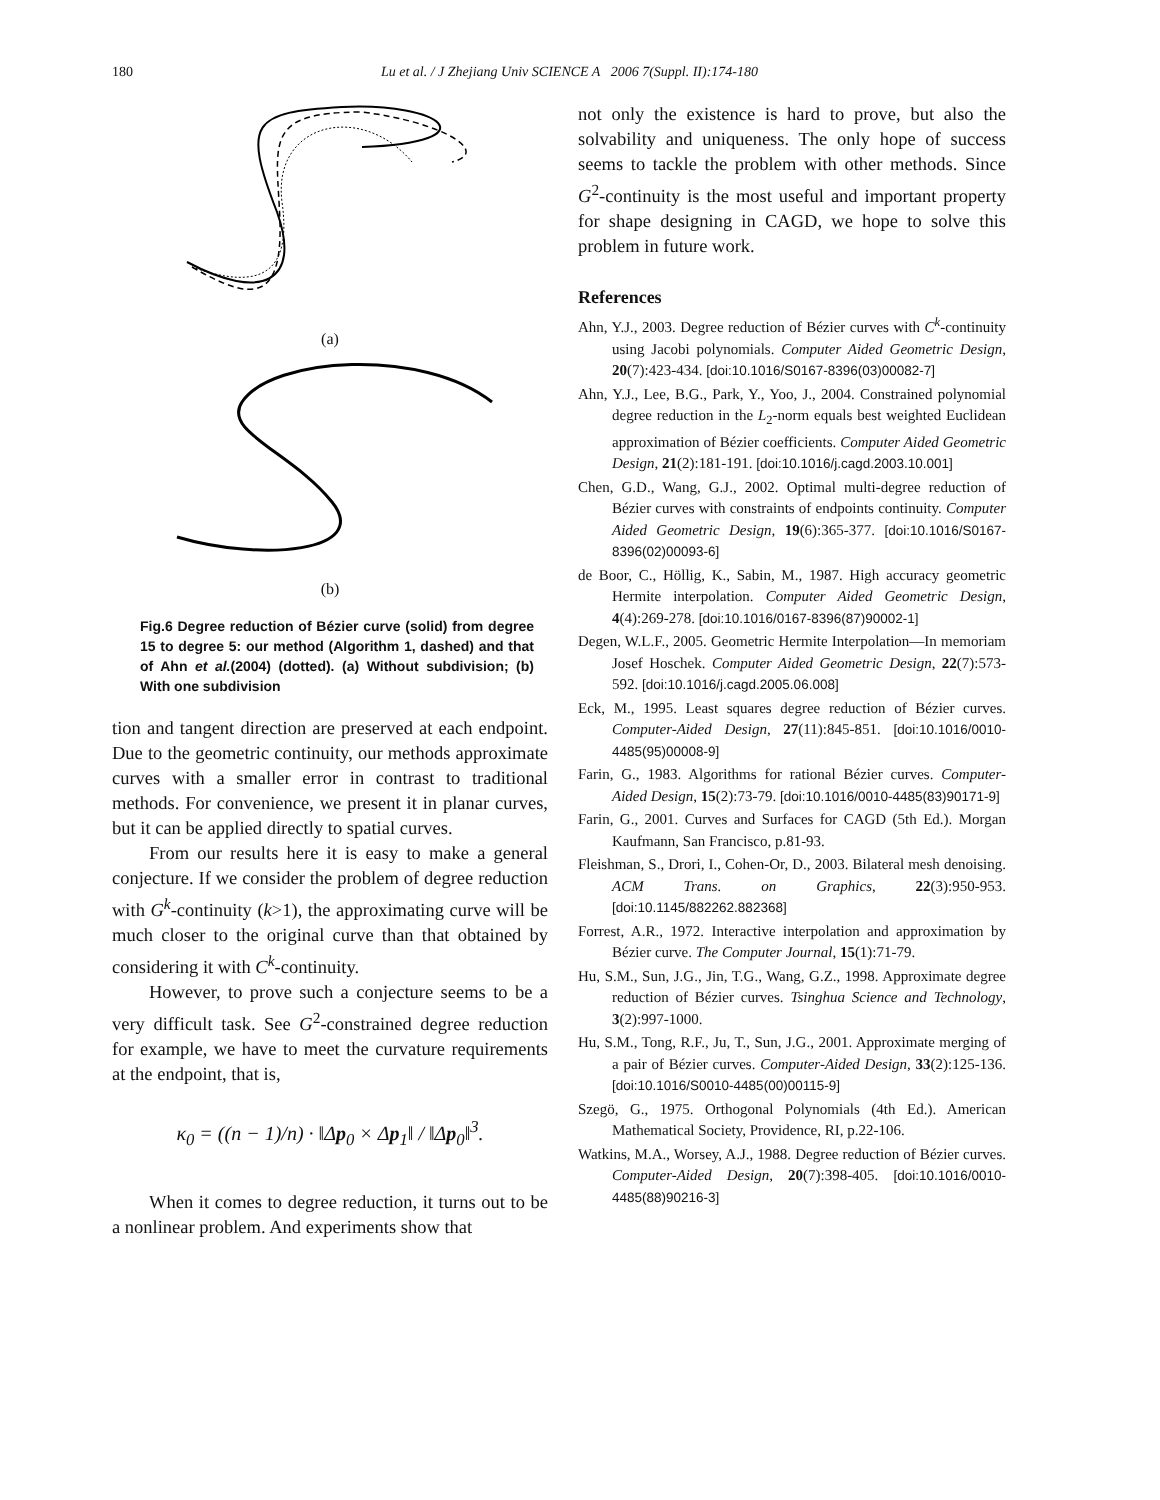180 Lu et al. / J Zhejiang Univ SCIENCE A 2006 7(Suppl. II):174-180
(a)
(b)
Fig.6 Degree reduction of Bézier curve (solid) from degree 15 to degree 5: our method (Algorithm 1, dashed) and that of Ahn et al.(2004) (dotted). (a) Without subdivision; (b) With one subdivision
tion and tangent direction are preserved at each endpoint. Due to the geometric continuity, our methods approximate curves with a smaller error in contrast to traditional methods. For convenience, we present it in planar curves, but it can be applied directly to spatial curves.
From our results here it is easy to make a general conjecture. If we consider the problem of degree reduction with G<sup>k</sup>-continuity (k>1), the approximating curve will be much closer to the original curve than that obtained by considering it with C<sup>k</sup>-continuity.
However, to prove such a conjecture seems to be a very difficult task. See G<sup>2</sup>-constrained degree reduction for example, we have to meet the curvature requirements at the endpoint, that is,
κ<sub>0</sub> = ((n − 1)/n) · ‖Δp<sub>0</sub> × Δp<sub>1</sub>‖ / ‖Δp<sub>0</sub>‖<sup>3</sup>.
When it comes to degree reduction, it turns out to be a nonlinear problem. And experiments show that
not only the existence is hard to prove, but also the solvability and uniqueness. The only hope of success seems to tackle the problem with other methods. Since G<sup>2</sup>-continuity is the most useful and important property for shape designing in CAGD, we hope to solve this problem in future work.
References
Ahn, Y.J., 2003. Degree reduction of Bézier curves with C<sup>k</sup>-continuity using Jacobi polynomials. Computer Aided Geometric Design, 20(7):423-434. [doi:10.1016/S0167-8396(03)00082-7]
Ahn, Y.J., Lee, B.G., Park, Y., Yoo, J., 2004. Constrained polynomial degree reduction in the L<sub>2</sub>-norm equals best weighted Euclidean approximation of Bézier coefficients. Computer Aided Geometric Design, 21(2):181-191. [doi:10.1016/j.cagd.2003.10.001]
Chen, G.D., Wang, G.J., 2002. Optimal multi-degree reduction of Bézier curves with constraints of endpoints continuity. Computer Aided Geometric Design, 19(6):365-377. [doi:10.1016/S0167-8396(02)00093-6]
de Boor, C., Höllig, K., Sabin, M., 1987. High accuracy geometric Hermite interpolation. Computer Aided Geometric Design, 4(4):269-278. [doi:10.1016/0167-8396(87)90002-1]
Degen, W.L.F., 2005. Geometric Hermite Interpolation—In memoriam Josef Hoschek. Computer Aided Geometric Design, 22(7):573-592. [doi:10.1016/j.cagd.2005.06.008]
Eck, M., 1995. Least squares degree reduction of Bézier curves. Computer-Aided Design, 27(11):845-851. [doi:10.1016/0010-4485(95)00008-9]
Farin, G., 1983. Algorithms for rational Bézier curves. Computer-Aided Design, 15(2):73-79. [doi:10.1016/0010-4485(83)90171-9]
Farin, G., 2001. Curves and Surfaces for CAGD (5th Ed.). Morgan Kaufmann, San Francisco, p.81-93.
Fleishman, S., Drori, I., Cohen-Or, D., 2003. Bilateral mesh denoising. ACM Trans. on Graphics, 22(3):950-953. [doi:10.1145/882262.882368]
Forrest, A.R., 1972. Interactive interpolation and approximation by Bézier curve. The Computer Journal, 15(1):71-79.
Hu, S.M., Sun, J.G., Jin, T.G., Wang, G.Z., 1998. Approximate degree reduction of Bézier curves. Tsinghua Science and Technology, 3(2):997-1000.
Hu, S.M., Tong, R.F., Ju, T., Sun, J.G., 2001. Approximate merging of a pair of Bézier curves. Computer-Aided Design, 33(2):125-136. [doi:10.1016/S0010-4485(00)00115-9]
Szegö, G., 1975. Orthogonal Polynomials (4th Ed.). American Mathematical Society, Providence, RI, p.22-106.
Watkins, M.A., Worsey, A.J., 1988. Degree reduction of Bézier curves. Computer-Aided Design, 20(7):398-405. [doi:10.1016/0010-4485(88)90216-3]